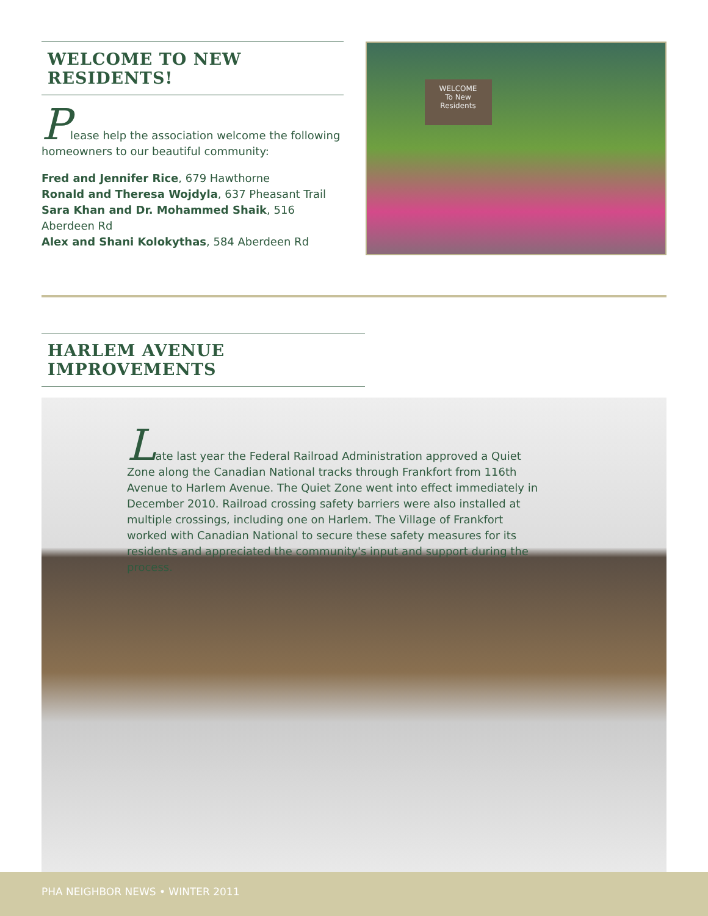WELCOME TO NEW RESIDENTS!
Please help the association welcome the following homeowners to our beautiful community:
Fred and Jennifer Rice, 679 Hawthorne
Ronald and Theresa Wojdyla, 637 Pheasant Trail
Sara Khan and Dr. Mohammed Shaik, 516 Aberdeen Rd
Alex and Shani Kolokythas, 584 Aberdeen Rd
WELCOME
To New
Residents
HARLEM AVENUE IMPROVEMENTS
Late last year the Federal Railroad Administration approved a Quiet Zone along the Canadian National tracks through Frankfort from 116th Avenue to Harlem Avenue. The Quiet Zone went into effect immediately in December 2010. Railroad crossing safety barriers were also installed at multiple crossings, including one on Harlem. The Village of Frankfort worked with Canadian National to secure these safety measures for its residents and appreciated the community's input and support during the process.
PHA NEIGHBOR NEWS • WINTER 2011